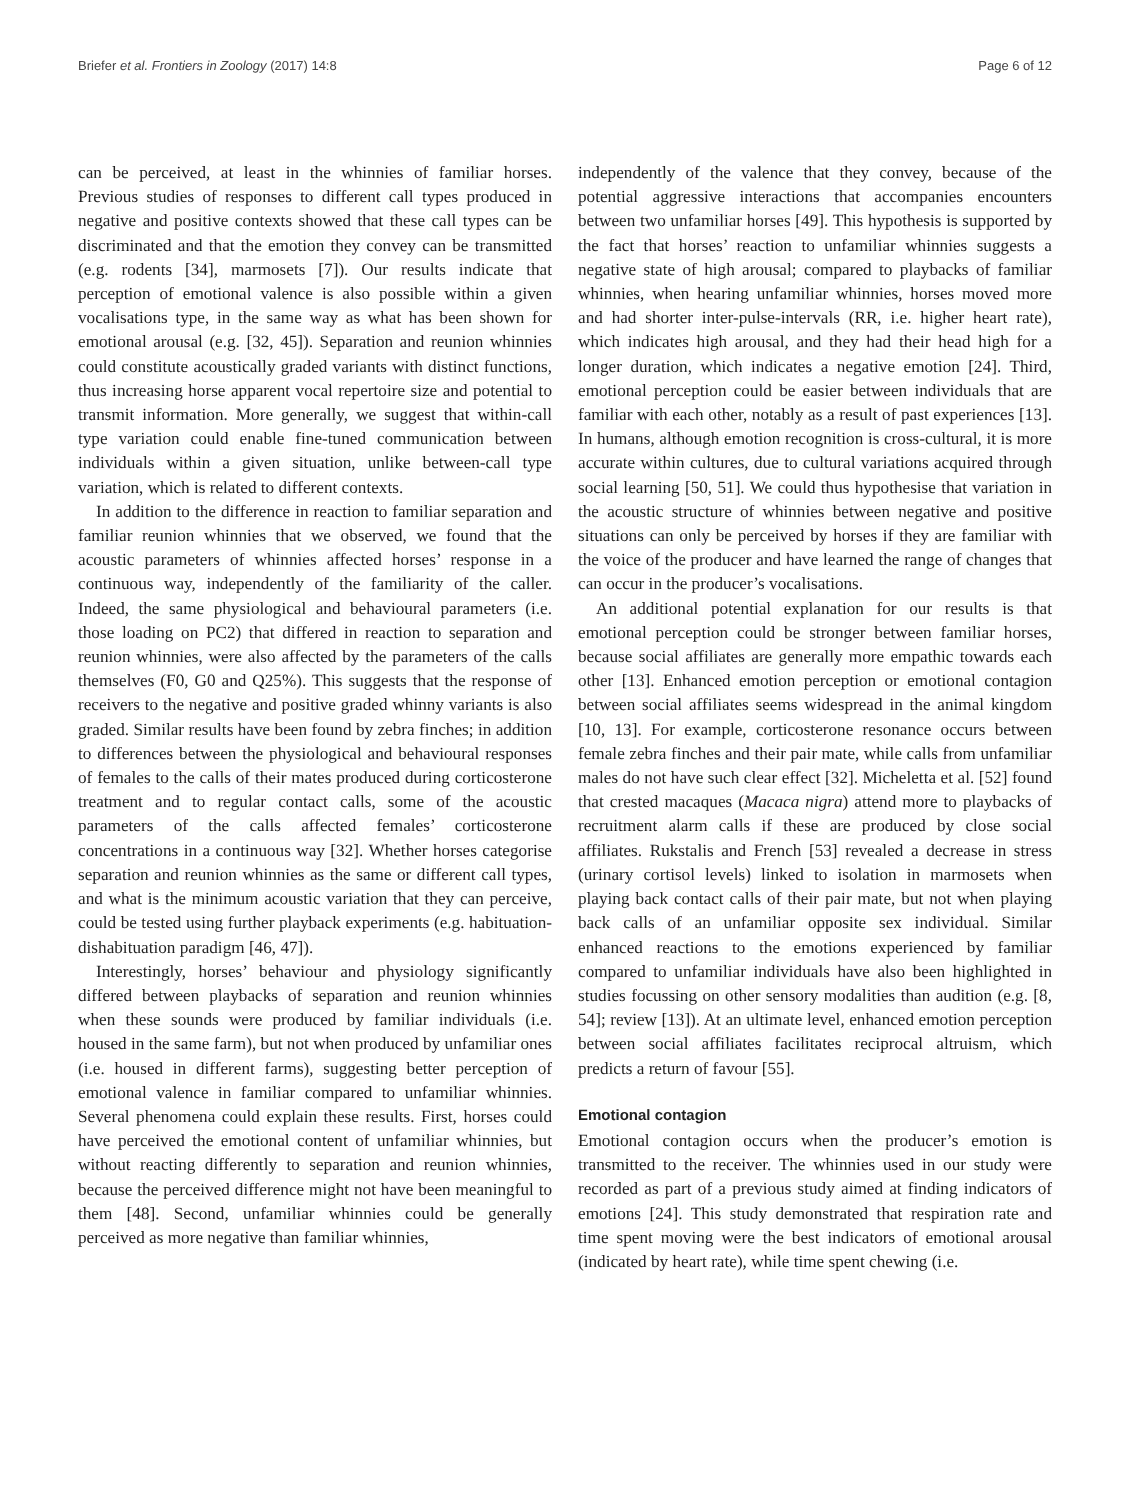Briefer et al. Frontiers in Zoology (2017) 14:8 Page 6 of 12
can be perceived, at least in the whinnies of familiar horses. Previous studies of responses to different call types produced in negative and positive contexts showed that these call types can be discriminated and that the emotion they convey can be transmitted (e.g. rodents [34], marmosets [7]). Our results indicate that perception of emotional valence is also possible within a given vocalisations type, in the same way as what has been shown for emotional arousal (e.g. [32, 45]). Separation and reunion whinnies could constitute acoustically graded variants with distinct functions, thus increasing horse apparent vocal repertoire size and potential to transmit information. More generally, we suggest that within-call type variation could enable fine-tuned communication between individuals within a given situation, unlike between-call type variation, which is related to different contexts.
In addition to the difference in reaction to familiar separation and familiar reunion whinnies that we observed, we found that the acoustic parameters of whinnies affected horses’ response in a continuous way, independently of the familiarity of the caller. Indeed, the same physiological and behavioural parameters (i.e. those loading on PC2) that differed in reaction to separation and reunion whinnies, were also affected by the parameters of the calls themselves (F0, G0 and Q25%). This suggests that the response of receivers to the negative and positive graded whinny variants is also graded. Similar results have been found by zebra finches; in addition to differences between the physiological and behavioural responses of females to the calls of their mates produced during corticosterone treatment and to regular contact calls, some of the acoustic parameters of the calls affected females’ corticosterone concentrations in a continuous way [32]. Whether horses categorise separation and reunion whinnies as the same or different call types, and what is the minimum acoustic variation that they can perceive, could be tested using further playback experiments (e.g. habituation-dishabituation paradigm [46, 47]).
Interestingly, horses’ behaviour and physiology significantly differed between playbacks of separation and reunion whinnies when these sounds were produced by familiar individuals (i.e. housed in the same farm), but not when produced by unfamiliar ones (i.e. housed in different farms), suggesting better perception of emotional valence in familiar compared to unfamiliar whinnies. Several phenomena could explain these results. First, horses could have perceived the emotional content of unfamiliar whinnies, but without reacting differently to separation and reunion whinnies, because the perceived difference might not have been meaningful to them [48]. Second, unfamiliar whinnies could be generally perceived as more negative than familiar whinnies,
independently of the valence that they convey, because of the potential aggressive interactions that accompanies encounters between two unfamiliar horses [49]. This hypothesis is supported by the fact that horses’ reaction to unfamiliar whinnies suggests a negative state of high arousal; compared to playbacks of familiar whinnies, when hearing unfamiliar whinnies, horses moved more and had shorter inter-pulse-intervals (RR, i.e. higher heart rate), which indicates high arousal, and they had their head high for a longer duration, which indicates a negative emotion [24]. Third, emotional perception could be easier between individuals that are familiar with each other, notably as a result of past experiences [13]. In humans, although emotion recognition is cross-cultural, it is more accurate within cultures, due to cultural variations acquired through social learning [50, 51]. We could thus hypothesise that variation in the acoustic structure of whinnies between negative and positive situations can only be perceived by horses if they are familiar with the voice of the producer and have learned the range of changes that can occur in the producer’s vocalisations.
An additional potential explanation for our results is that emotional perception could be stronger between familiar horses, because social affiliates are generally more empathic towards each other [13]. Enhanced emotion perception or emotional contagion between social affiliates seems widespread in the animal kingdom [10, 13]. For example, corticosterone resonance occurs between female zebra finches and their pair mate, while calls from unfamiliar males do not have such clear effect [32]. Micheletta et al. [52] found that crested macaques (Macaca nigra) attend more to playbacks of recruitment alarm calls if these are produced by close social affiliates. Rukstalis and French [53] revealed a decrease in stress (urinary cortisol levels) linked to isolation in marmosets when playing back contact calls of their pair mate, but not when playing back calls of an unfamiliar opposite sex individual. Similar enhanced reactions to the emotions experienced by familiar compared to unfamiliar individuals have also been highlighted in studies focussing on other sensory modalities than audition (e.g. [8, 54]; review [13]). At an ultimate level, enhanced emotion perception between social affiliates facilitates reciprocal altruism, which predicts a return of favour [55].
Emotional contagion
Emotional contagion occurs when the producer’s emotion is transmitted to the receiver. The whinnies used in our study were recorded as part of a previous study aimed at finding indicators of emotions [24]. This study demonstrated that respiration rate and time spent moving were the best indicators of emotional arousal (indicated by heart rate), while time spent chewing (i.e.